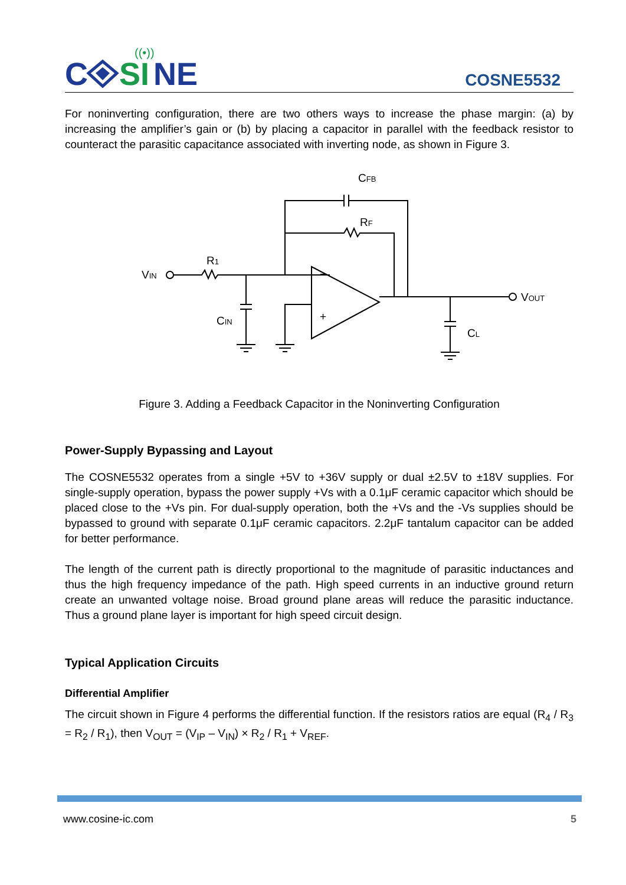((•))
C
SI
NE
COSNE5532
For noninverting configuration, there are two others ways to increase the phase margin: (a) by increasing the amplifier’s gain or (b) by placing a capacitor in parallel with the feedback resistor to counteract the parasitic capacitance associated with inverting node, as shown in Figure 3.
−
+
CFB
RF
R1
VIN
CIN
VOUT
CL
Figure 3. Adding a Feedback Capacitor in the Noninverting Configuration
Power-Supply Bypassing and Layout
The COSNE5532 operates from a single +5V to +36V supply or dual ±2.5V to ±18V supplies. For single-supply operation, bypass the power supply +Vs with a 0.1μF ceramic capacitor which should be placed close to the +Vs pin. For dual-supply operation, both the +Vs and the -Vs supplies should be bypassed to ground with separate 0.1μF ceramic capacitors. 2.2μF tantalum capacitor can be added for better performance.
The length of the current path is directly proportional to the magnitude of parasitic inductances and thus the high frequency impedance of the path. High speed currents in an inductive ground return create an unwanted voltage noise. Broad ground plane areas will reduce the parasitic inductance. Thus a ground plane layer is important for high speed circuit design.
Typical Application Circuits
Differential Amplifier
The circuit shown in Figure 4 performs the differential function. If the resistors ratios are equal (R<sub>4</sub> / R<sub>3</sub> = R<sub>2</sub> / R<sub>1</sub>), then V<sub>OUT</sub> = (V<sub>IP</sub> – V<sub>IN</sub>) × R<sub>2</sub> / R<sub>1</sub> + V<sub>REF</sub>.
www.cosine-ic.com 5